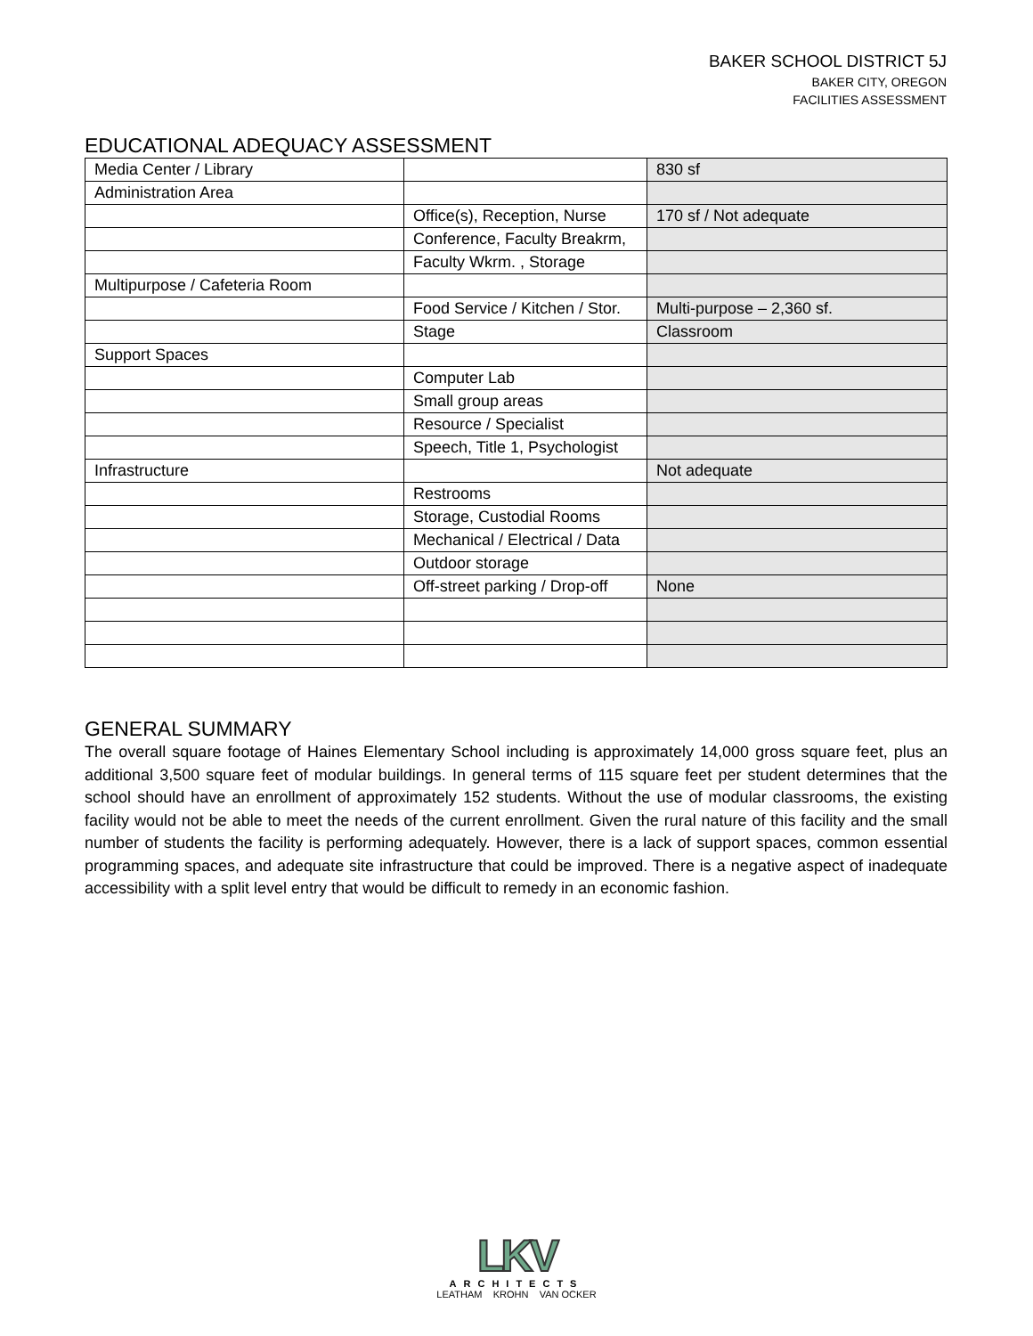BAKER SCHOOL DISTRICT 5J
BAKER CITY, OREGON
FACILITIES ASSESSMENT
EDUCATIONAL ADEQUACY ASSESSMENT
| Media Center / Library | | 830 sf |
| Administration Area | | |
| | Office(s), Reception, Nurse | 170 sf / Not adequate |
| | Conference, Faculty Breakrm, | |
| | Faculty Wkrm. , Storage | |
| Multipurpose / Cafeteria Room | | |
| | Food Service / Kitchen / Stor. | Multi-purpose – 2,360 sf. |
| | Stage | Classroom |
| Support Spaces | | |
| | Computer Lab | |
| | Small group areas | |
| | Resource / Specialist | |
| | Speech, Title 1, Psychologist | |
| Infrastructure | | Not adequate |
| | Restrooms | |
| | Storage, Custodial Rooms | |
| | Mechanical / Electrical / Data | |
| | Outdoor storage | |
| | Off-street parking / Drop-off | None |
GENERAL SUMMARY
The overall square footage of Haines Elementary School including is approximately 14,000 gross square feet, plus an additional 3,500 square feet of modular buildings. In general terms of 115 square feet per student determines that the school should have an enrollment of approximately 152 students. Without the use of modular classrooms, the existing facility would not be able to meet the needs of the current enrollment. Given the rural nature of this facility and the small number of students the facility is performing adequately. However, there is a lack of support spaces, common essential programming spaces, and adequate site infrastructure that could be improved. There is a negative aspect of inadequate accessibility with a split level entry that would be difficult to remedy in an economic fashion.
LKV
ARCHITECTS
LEATHAM KROHN VAN OCKER